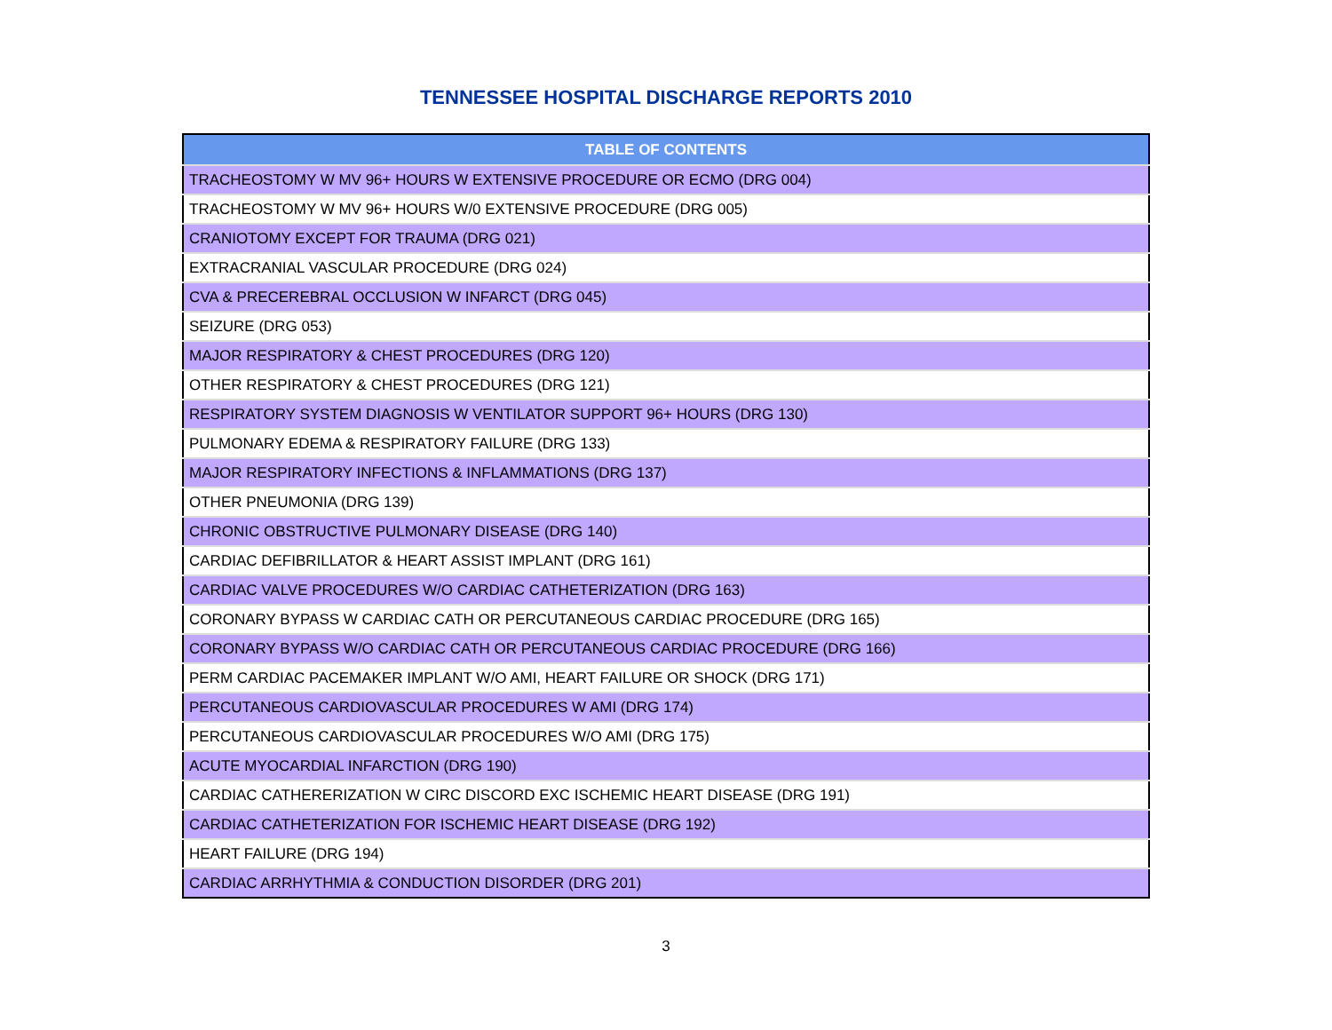TENNESSEE HOSPITAL DISCHARGE REPORTS 2010
| TABLE OF CONTENTS |
| --- |
| TRACHEOSTOMY W MV 96+ HOURS W EXTENSIVE PROCEDURE OR ECMO (DRG 004) |
| TRACHEOSTOMY W MV 96+ HOURS W/0 EXTENSIVE PROCEDURE (DRG 005) |
| CRANIOTOMY EXCEPT FOR TRAUMA (DRG 021) |
| EXTRACRANIAL VASCULAR PROCEDURE (DRG 024) |
| CVA & PRECEREBRAL OCCLUSION W INFARCT (DRG 045) |
| SEIZURE (DRG 053) |
| MAJOR RESPIRATORY & CHEST PROCEDURES (DRG 120) |
| OTHER RESPIRATORY & CHEST PROCEDURES (DRG 121) |
| RESPIRATORY SYSTEM DIAGNOSIS W VENTILATOR SUPPORT 96+ HOURS (DRG 130) |
| PULMONARY EDEMA & RESPIRATORY FAILURE (DRG 133) |
| MAJOR RESPIRATORY INFECTIONS & INFLAMMATIONS (DRG 137) |
| OTHER PNEUMONIA (DRG 139) |
| CHRONIC OBSTRUCTIVE PULMONARY DISEASE (DRG 140) |
| CARDIAC DEFIBRILLATOR & HEART ASSIST IMPLANT (DRG 161) |
| CARDIAC VALVE PROCEDURES W/O CARDIAC CATHETERIZATION (DRG 163) |
| CORONARY BYPASS W CARDIAC CATH OR PERCUTANEOUS CARDIAC PROCEDURE (DRG 165) |
| CORONARY BYPASS W/O CARDIAC CATH OR PERCUTANEOUS CARDIAC PROCEDURE (DRG 166) |
| PERM CARDIAC PACEMAKER IMPLANT W/O AMI, HEART FAILURE OR SHOCK (DRG 171) |
| PERCUTANEOUS CARDIOVASCULAR PROCEDURES W AMI (DRG 174) |
| PERCUTANEOUS CARDIOVASCULAR PROCEDURES W/O AMI (DRG 175) |
| ACUTE MYOCARDIAL INFARCTION (DRG 190) |
| CARDIAC CATHERERIZATION W CIRC DISCORD EXC ISCHEMIC HEART DISEASE (DRG 191) |
| CARDIAC CATHETERIZATION FOR ISCHEMIC HEART DISEASE (DRG 192) |
| HEART FAILURE (DRG 194) |
| CARDIAC ARRHYTHMIA & CONDUCTION DISORDER (DRG 201) |
3